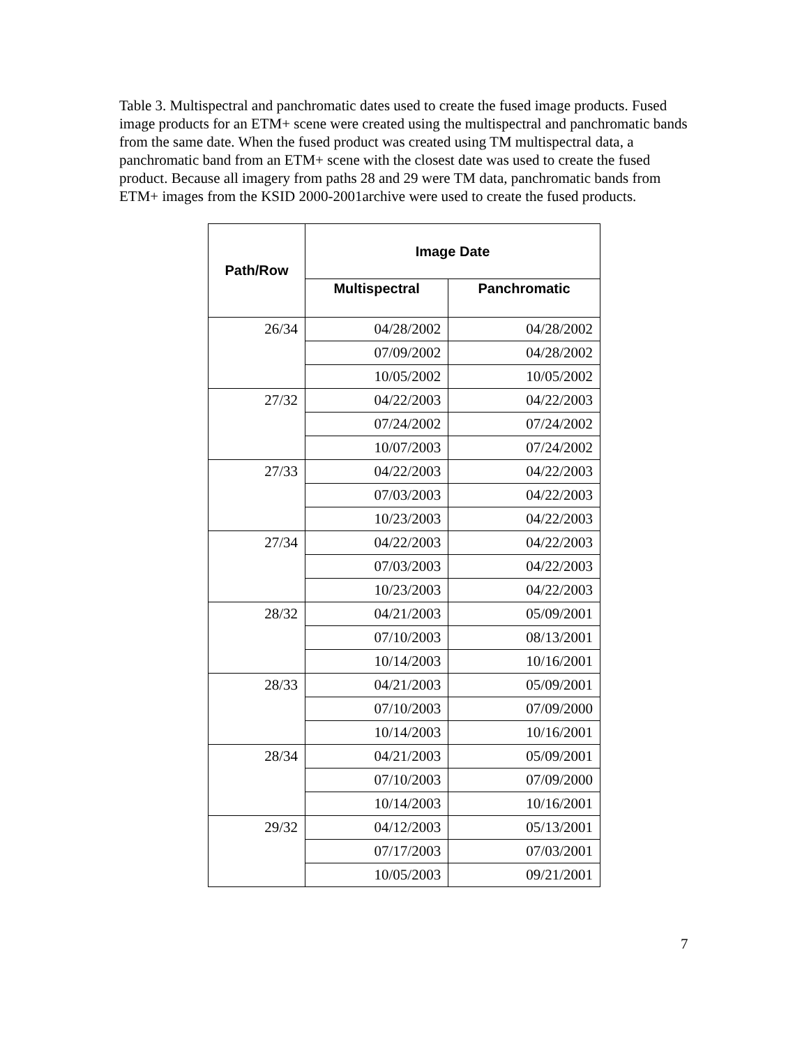Table 3. Multispectral and panchromatic dates used to create the fused image products. Fused image products for an ETM+ scene were created using the multispectral and panchromatic bands from the same date. When the fused product was created using TM multispectral data, a panchromatic band from an ETM+ scene with the closest date was used to create the fused product. Because all imagery from paths 28 and 29 were TM data, panchromatic bands from ETM+ images from the KSID 2000-2001archive were used to create the fused products.
| Path/Row | Image Date | |
| --- | --- | --- |
| | Multispectral | Panchromatic |
| 26/34 | 04/28/2002 | 04/28/2002 |
| | 07/09/2002 | 04/28/2002 |
| | 10/05/2002 | 10/05/2002 |
| 27/32 | 04/22/2003 | 04/22/2003 |
| | 07/24/2002 | 07/24/2002 |
| | 10/07/2003 | 07/24/2002 |
| 27/33 | 04/22/2003 | 04/22/2003 |
| | 07/03/2003 | 04/22/2003 |
| | 10/23/2003 | 04/22/2003 |
| 27/34 | 04/22/2003 | 04/22/2003 |
| | 07/03/2003 | 04/22/2003 |
| | 10/23/2003 | 04/22/2003 |
| 28/32 | 04/21/2003 | 05/09/2001 |
| | 07/10/2003 | 08/13/2001 |
| | 10/14/2003 | 10/16/2001 |
| 28/33 | 04/21/2003 | 05/09/2001 |
| | 07/10/2003 | 07/09/2000 |
| | 10/14/2003 | 10/16/2001 |
| 28/34 | 04/21/2003 | 05/09/2001 |
| | 07/10/2003 | 07/09/2000 |
| | 10/14/2003 | 10/16/2001 |
| 29/32 | 04/12/2003 | 05/13/2001 |
| | 07/17/2003 | 07/03/2001 |
| | 10/05/2003 | 09/21/2001 |
7